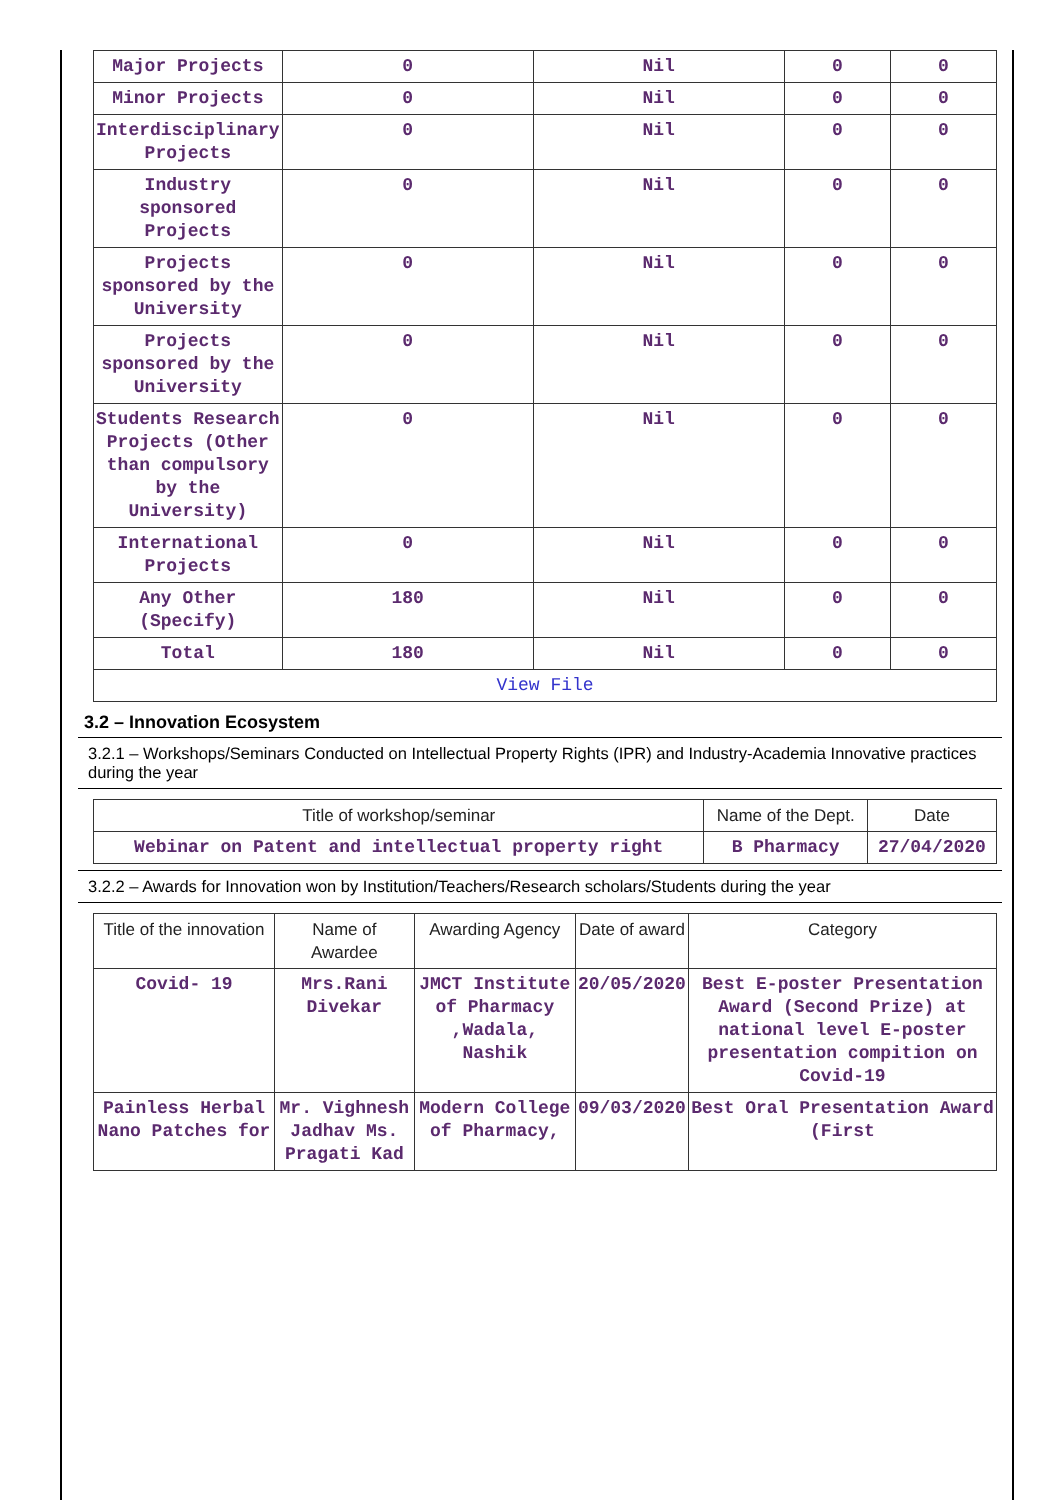| Major Projects | 0 | Nil | 0 | 0 |
| Minor Projects | 0 | Nil | 0 | 0 |
| Interdisciplinary Projects | 0 | Nil | 0 | 0 |
| Industry sponsored Projects | 0 | Nil | 0 | 0 |
| Projects sponsored by the University | 0 | Nil | 0 | 0 |
| Projects sponsored by the University | 0 | Nil | 0 | 0 |
| Students Research Projects (Other than compulsory by the University) | 0 | Nil | 0 | 0 |
| International Projects | 0 | Nil | 0 | 0 |
| Any Other (Specify) | 180 | Nil | 0 | 0 |
| Total | 180 | Nil | 0 | 0 |
| View File | | | | |
3.2 – Innovation Ecosystem
3.2.1 – Workshops/Seminars Conducted on Intellectual Property Rights (IPR) and Industry-Academia Innovative practices during the year
| Title of workshop/seminar | Name of the Dept. | Date |
| --- | --- | --- |
| Webinar on Patent and intellectual property right | B Pharmacy | 27/04/2020 |
3.2.2 – Awards for Innovation won by Institution/Teachers/Research scholars/Students during the year
| Title of the innovation | Name of Awardee | Awarding Agency | Date of award | Category |
| --- | --- | --- | --- | --- |
| Covid- 19 | Mrs.Rani Divekar | JMCT Institute of Pharmacy ,Wadala, Nashik | 20/05/2020 | Best E-poster Presentation Award (Second Prize) at national level E-poster presentation compition on Covid-19 |
| Painless Herbal Nano Patches for | Mr. Vighnesh Jadhav Ms. Pragati Kad | Modern College of Pharmacy, | 09/03/2020 | Best Oral Presentation Award (First |